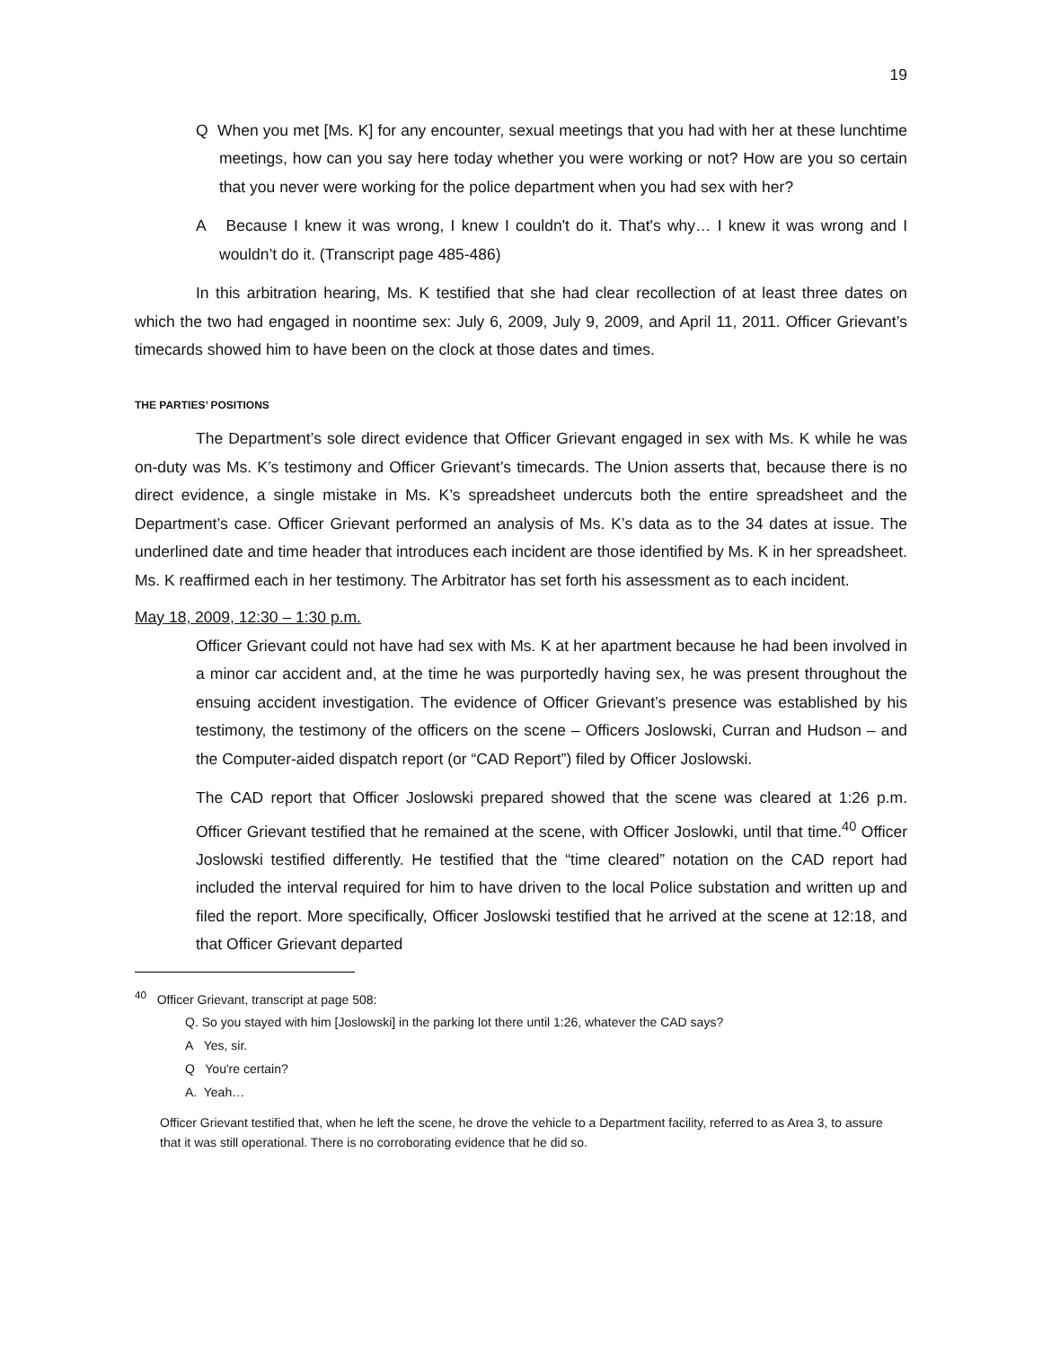19
Q When you met [Ms. K] for any encounter, sexual meetings that you had with her at these lunchtime meetings, how can you say here today whether you were working or not? How are you so certain that you never were working for the police department when you had sex with her?
A Because I knew it was wrong, I knew I couldn't do it. That's why… I knew it was wrong and I wouldn’t do it. (Transcript page 485-486)
In this arbitration hearing, Ms. K testified that she had clear recollection of at least three dates on which the two had engaged in noontime sex: July 6, 2009, July 9, 2009, and April 11, 2011. Officer Grievant’s timecards showed him to have been on the clock at those dates and times.
THE PARTIES’ POSITIONS
The Department’s sole direct evidence that Officer Grievant engaged in sex with Ms. K while he was on-duty was Ms. K’s testimony and Officer Grievant’s timecards. The Union asserts that, because there is no direct evidence, a single mistake in Ms. K’s spreadsheet undercuts both the entire spreadsheet and the Department’s case. Officer Grievant performed an analysis of Ms. K’s data as to the 34 dates at issue. The underlined date and time header that introduces each incident are those identified by Ms. K in her spreadsheet. Ms. K reaffirmed each in her testimony. The Arbitrator has set forth his assessment as to each incident.
May 18, 2009, 12:30 – 1:30 p.m.
Officer Grievant could not have had sex with Ms. K at her apartment because he had been involved in a minor car accident and, at the time he was purportedly having sex, he was present throughout the ensuing accident investigation. The evidence of Officer Grievant’s presence was established by his testimony, the testimony of the officers on the scene – Officers Joslowski, Curran and Hudson – and the Computer-aided dispatch report (or “CAD Report”) filed by Officer Joslowski.
The CAD report that Officer Joslowski prepared showed that the scene was cleared at 1:26 p.m. Officer Grievant testified that he remained at the scene, with Officer Joslowki, until that time.<sup>40</sup> Officer Joslowski testified differently. He testified that the “time cleared” notation on the CAD report had included the interval required for him to have driven to the local Police substation and written up and filed the report. More specifically, Officer Joslowski testified that he arrived at the scene at 12:18, and that Officer Grievant departed
<sup>40</sup> Officer Grievant, transcript at page 508:
Q. So you stayed with him [Joslowski] in the parking lot there until 1:26, whatever the CAD says?
A Yes, sir.
Q You're certain?
A. Yeah…
Officer Grievant testified that, when he left the scene, he drove the vehicle to a Department facility, referred to as Area 3, to assure that it was still operational. There is no corroborating evidence that he did so.